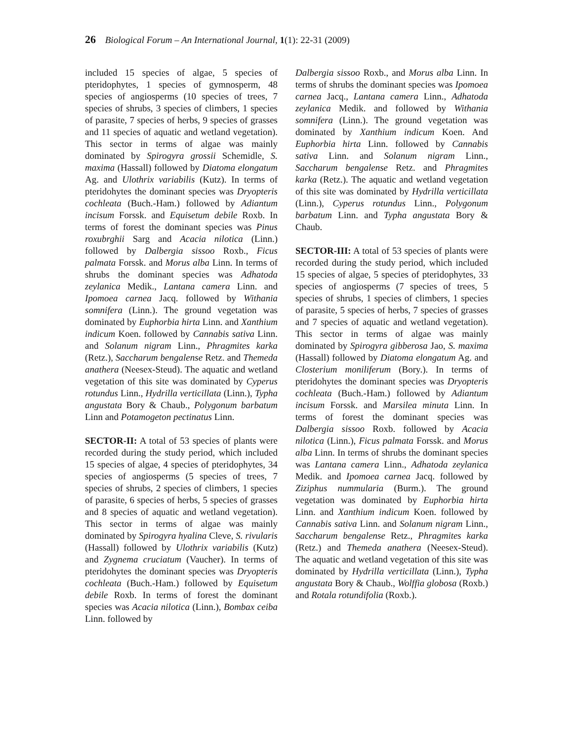26 Biological Forum – An International Journal, 1(1): 22-31 (2009)
included 15 species of algae, 5 species of pteridophytes, 1 species of gymnosperm, 48 species of angiosperms (10 species of trees, 7 species of shrubs, 3 species of climbers, 1 species of parasite, 7 species of herbs, 9 species of grasses and 11 species of aquatic and wetland vegetation). This sector in terms of algae was mainly dominated by Spirogyra grossii Schemidle, S. maxima (Hassall) followed by Diatoma elongatum Ag. and Ulothrix variabilis (Kutz). In terms of pteridohytes the dominant species was Dryopteris cochleata (Buch.-Ham.) followed by Adiantum incisum Forssk. and Equisetum debile Roxb. In terms of forest the dominant species was Pinus roxubrghii Sarg and Acacia nilotica (Linn.) followed by Dalbergia sissoo Roxb., Ficus palmata Forssk. and Morus alba Linn. In terms of shrubs the dominant species was Adhatoda zeylanica Medik., Lantana camera Linn. and Ipomoea carnea Jacq. followed by Withania somnifera (Linn.). The ground vegetation was dominated by Euphorbia hirta Linn. and Xanthium indicum Koen. followed by Cannabis sativa Linn. and Solanum nigram Linn., Phragmites karka (Retz.), Saccharum bengalense Retz. and Themeda anathera (Neesex-Steud). The aquatic and wetland vegetation of this site was dominated by Cyperus rotundus Linn., Hydrilla verticillata (Linn.), Typha angustata Bory & Chaub., Polygonum barbatum Linn and Potamogeton pectinatus Linn.
SECTOR-II: A total of 53 species of plants were recorded during the study period, which included 15 species of algae, 4 species of pteridophytes, 34 species of angiosperms (5 species of trees, 7 species of shrubs, 2 species of climbers, 1 species of parasite, 6 species of herbs, 5 species of grasses and 8 species of aquatic and wetland vegetation). This sector in terms of algae was mainly dominated by Spirogyra hyalina Cleve, S. rivularis (Hassall) followed by Ulothrix variabilis (Kutz) and Zygnema cruciatum (Vaucher). In terms of pteridohytes the dominant species was Dryopteris cochleata (Buch.-Ham.) followed by Equisetum debile Roxb. In terms of forest the dominant species was Acacia nilotica (Linn.), Bombax ceiba Linn. followed by
Dalbergia sissoo Roxb., and Morus alba Linn. In terms of shrubs the dominant species was Ipomoea carnea Jacq., Lantana camera Linn., Adhatoda zeylanica Medik. and followed by Withania somnifera (Linn.). The ground vegetation was dominated by Xanthium indicum Koen. And Euphorbia hirta Linn. followed by Cannabis sativa Linn. and Solanum nigram Linn., Saccharum bengalense Retz. and Phragmites karka (Retz.). The aquatic and wetland vegetation of this site was dominated by Hydrilla verticillata (Linn.), Cyperus rotundus Linn., Polygonum barbatum Linn. and Typha angustata Bory & Chaub.
SECTOR-III: A total of 53 species of plants were recorded during the study period, which included 15 species of algae, 5 species of pteridophytes, 33 species of angiosperms (7 species of trees, 5 species of shrubs, 1 species of climbers, 1 species of parasite, 5 species of herbs, 7 species of grasses and 7 species of aquatic and wetland vegetation). This sector in terms of algae was mainly dominated by Spirogyra gibberosa Jao, S. maxima (Hassall) followed by Diatoma elongatum Ag. and Closterium moniliferum (Bory.). In terms of pteridohytes the dominant species was Dryopteris cochleata (Buch.-Ham.) followed by Adiantum incisum Forssk. and Marsilea minuta Linn. In terms of forest the dominant species was Dalbergia sissoo Roxb. followed by Acacia nilotica (Linn.), Ficus palmata Forssk. and Morus alba Linn. In terms of shrubs the dominant species was Lantana camera Linn., Adhatoda zeylanica Medik. and Ipomoea carnea Jacq. followed by Ziziphus nummularia (Burm.). The ground vegetation was dominated by Euphorbia hirta Linn. and Xanthium indicum Koen. followed by Cannabis sativa Linn. and Solanum nigram Linn., Saccharum bengalense Retz., Phragmites karka (Retz.) and Themeda anathera (Neesex-Steud). The aquatic and wetland vegetation of this site was dominated by Hydrilla verticillata (Linn.), Typha angustata Bory & Chaub., Wolffia globosa (Roxb.) and Rotala rotundifolia (Roxb.).